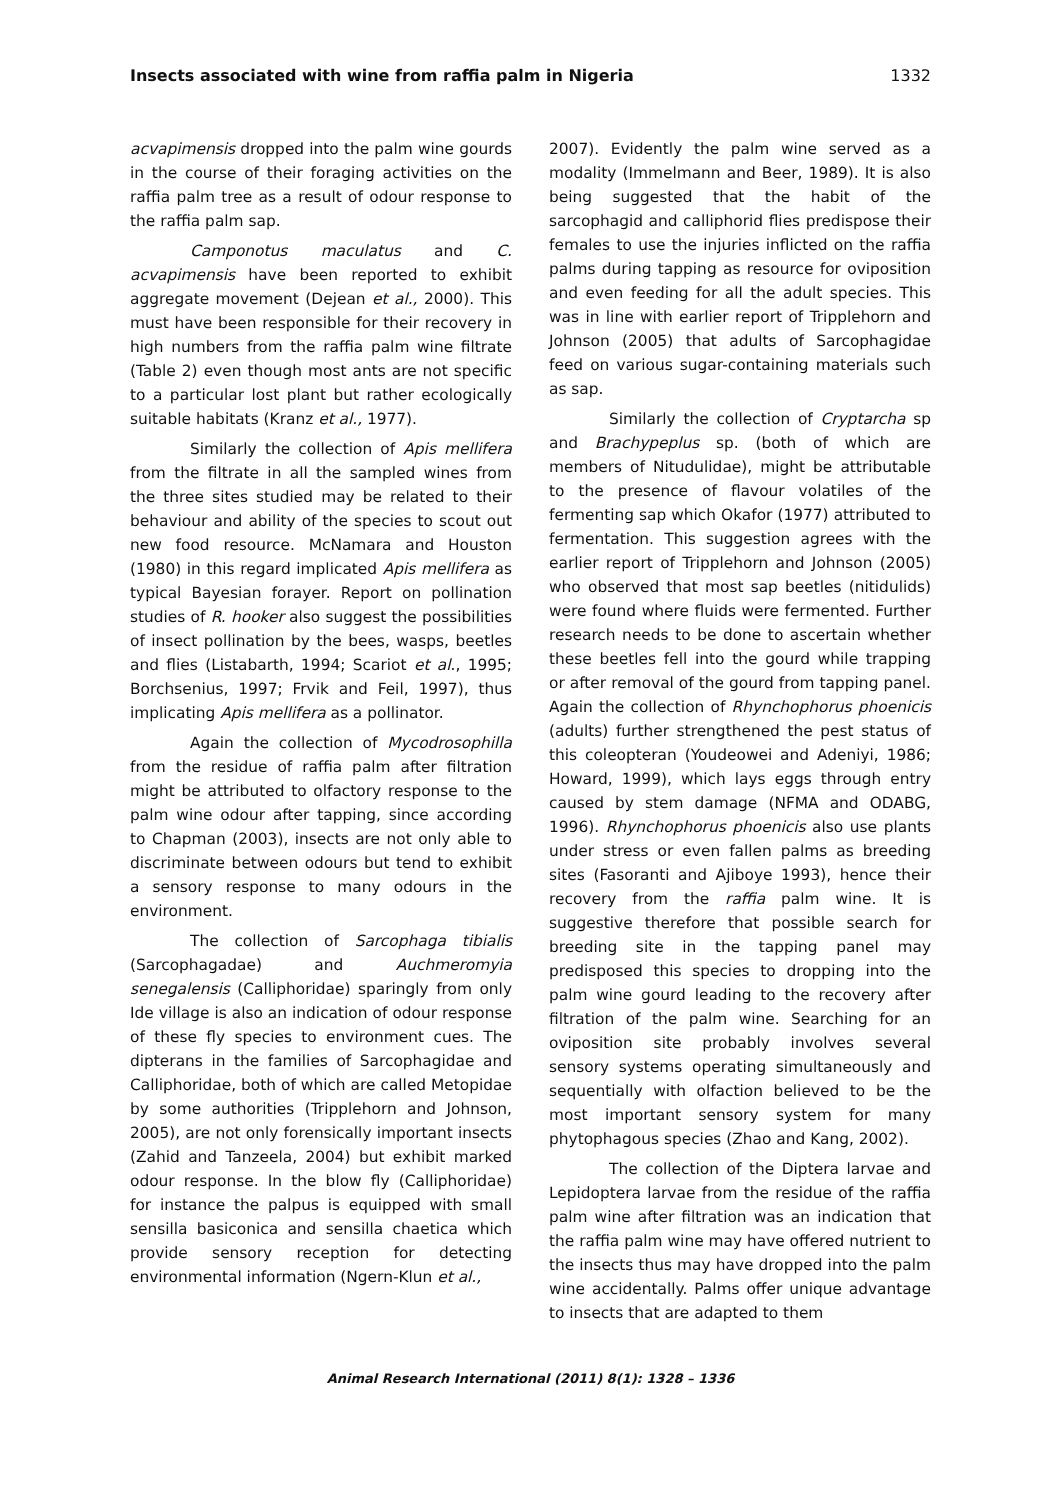Insects associated with wine from raffia palm in Nigeria 1332
acvapimensis dropped into the palm wine gourds in the course of their foraging activities on the raffia palm tree as a result of odour response to the raffia palm sap.
Camponotus maculatus and C. acvapimensis have been reported to exhibit aggregate movement (Dejean et al., 2000). This must have been responsible for their recovery in high numbers from the raffia palm wine filtrate (Table 2) even though most ants are not specific to a particular lost plant but rather ecologically suitable habitats (Kranz et al., 1977).
Similarly the collection of Apis mellifera from the filtrate in all the sampled wines from the three sites studied may be related to their behaviour and ability of the species to scout out new food resource. McNamara and Houston (1980) in this regard implicated Apis mellifera as typical Bayesian forayer. Report on pollination studies of R. hooker also suggest the possibilities of insect pollination by the bees, wasps, beetles and flies (Listabarth, 1994; Scariot et al., 1995; Borchsenius, 1997; Frvik and Feil, 1997), thus implicating Apis mellifera as a pollinator.
Again the collection of Mycodrosophilla from the residue of raffia palm after filtration might be attributed to olfactory response to the palm wine odour after tapping, since according to Chapman (2003), insects are not only able to discriminate between odours but tend to exhibit a sensory response to many odours in the environment.
The collection of Sarcophaga tibialis (Sarcophagadae) and Auchmeromyia senegalensis (Calliphoridae) sparingly from only Ide village is also an indication of odour response of these fly species to environment cues. The dipterans in the families of Sarcophagidae and Calliphoridae, both of which are called Metopidae by some authorities (Tripplehorn and Johnson, 2005), are not only forensically important insects (Zahid and Tanzeela, 2004) but exhibit marked odour response. In the blow fly (Calliphoridae) for instance the palpus is equipped with small sensilla basiconica and sensilla chaetica which provide sensory reception for detecting environmental information (Ngern-Klun et al.,
2007). Evidently the palm wine served as a modality (Immelmann and Beer, 1989). It is also being suggested that the habit of the sarcophagid and calliphorid flies predispose their females to use the injuries inflicted on the raffia palms during tapping as resource for oviposition and even feeding for all the adult species. This was in line with earlier report of Tripplehorn and Johnson (2005) that adults of Sarcophagidae feed on various sugar-containing materials such as sap.
Similarly the collection of Cryptarcha sp and Brachypeplus sp. (both of which are members of Nitudulidae), might be attributable to the presence of flavour volatiles of the fermenting sap which Okafor (1977) attributed to fermentation. This suggestion agrees with the earlier report of Tripplehorn and Johnson (2005) who observed that most sap beetles (nitidulids) were found where fluids were fermented. Further research needs to be done to ascertain whether these beetles fell into the gourd while trapping or after removal of the gourd from tapping panel. Again the collection of Rhynchophorus phoenicis (adults) further strengthened the pest status of this coleopteran (Youdeowei and Adeniyi, 1986; Howard, 1999), which lays eggs through entry caused by stem damage (NFMA and ODABG, 1996). Rhynchophorus phoenicis also use plants under stress or even fallen palms as breeding sites (Fasoranti and Ajiboye 1993), hence their recovery from the raffia palm wine. It is suggestive therefore that possible search for breeding site in the tapping panel may predisposed this species to dropping into the palm wine gourd leading to the recovery after filtration of the palm wine. Searching for an oviposition site probably involves several sensory systems operating simultaneously and sequentially with olfaction believed to be the most important sensory system for many phytophagous species (Zhao and Kang, 2002).
The collection of the Diptera larvae and Lepidoptera larvae from the residue of the raffia palm wine after filtration was an indication that the raffia palm wine may have offered nutrient to the insects thus may have dropped into the palm wine accidentally. Palms offer unique advantage to insects that are adapted to them
Animal Research International (2011) 8(1): 1328 – 1336